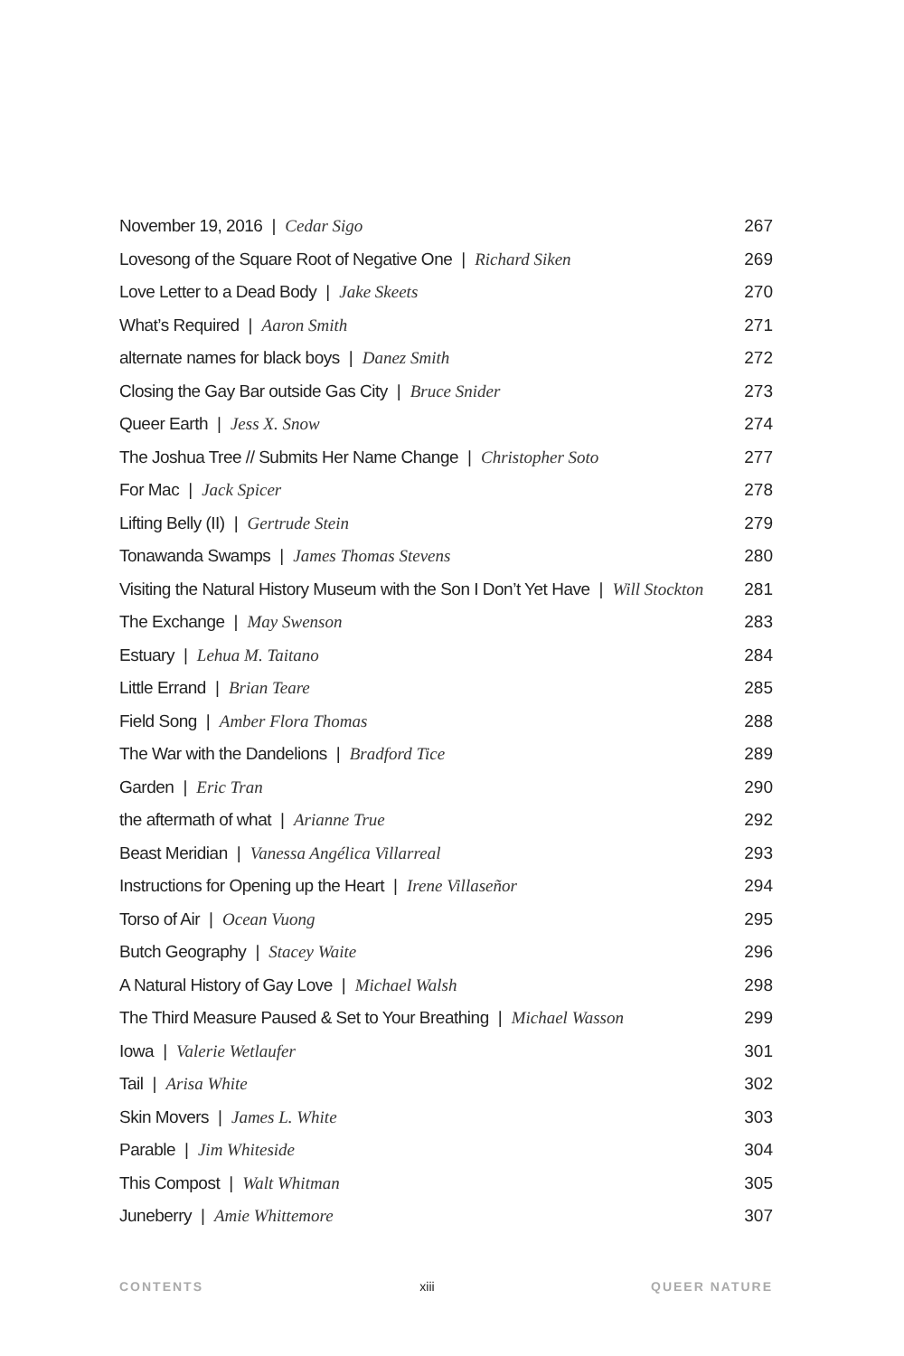November 19, 2016 | Cedar Sigo 267
Lovesong of the Square Root of Negative One | Richard Siken 269
Love Letter to a Dead Body | Jake Skeets 270
What’s Required | Aaron Smith 271
alternate names for black boys | Danez Smith 272
Closing the Gay Bar outside Gas City | Bruce Snider 273
Queer Earth | Jess X. Snow 274
The Joshua Tree // Submits Her Name Change | Christopher Soto 277
For Mac | Jack Spicer 278
Lifting Belly (II) | Gertrude Stein 279
Tonawanda Swamps | James Thomas Stevens 280
Visiting the Natural History Museum with the Son I Don’t Yet Have | Will Stockton 281
The Exchange | May Swenson 283
Estuary | Lehua M. Taitano 284
Little Errand | Brian Teare 285
Field Song | Amber Flora Thomas 288
The War with the Dandelions | Bradford Tice 289
Garden | Eric Tran 290
the aftermath of what | Arianne True 292
Beast Meridian | Vanessa Angélica Villarreal 293
Instructions for Opening up the Heart | Irene Villaseñor 294
Torso of Air | Ocean Vuong 295
Butch Geography | Stacey Waite 296
A Natural History of Gay Love | Michael Walsh 298
The Third Measure Paused & Set to Your Breathing | Michael Wasson 299
Iowa | Valerie Wetlaufer 301
Tail | Arisa White 302
Skin Movers | James L. White 303
Parable | Jim Whiteside 304
This Compost | Walt Whitman 305
Juneberry | Amie Whittemore 307
CONTENTS xiii QUEER NATURE